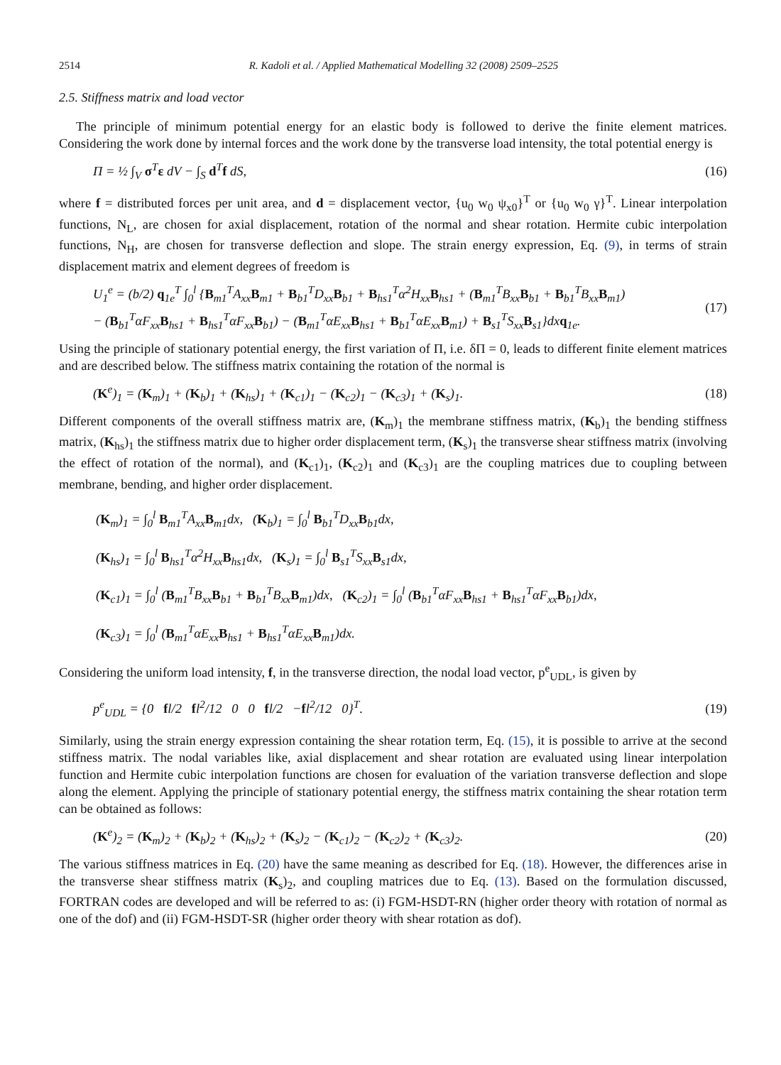2514 R. Kadoli et al. / Applied Mathematical Modelling 32 (2008) 2509–2525
2.5. Stiffness matrix and load vector
The principle of minimum potential energy for an elastic body is followed to derive the finite element matrices. Considering the work done by internal forces and the work done by the transverse load intensity, the total potential energy is
Π = ½ ∫<sub>V</sub> σ<sup>T</sup>ε dV − ∫<sub>S</sub> d<sup>T</sup>f dS, (16)
where f = distributed forces per unit area, and d = displacement vector, {u<sub>0</sub> w<sub>0</sub> ψ<sub>x0</sub>}<sup>T</sup> or {u<sub>0</sub> w<sub>0</sub> γ}<sup>T</sup>. Linear interpolation functions, N<sub>L</sub>, are chosen for axial displacement, rotation of the normal and shear rotation. Hermite cubic interpolation functions, N<sub>H</sub>, are chosen for transverse deflection and slope. The strain energy expression, Eq. (9), in terms of strain displacement matrix and element degrees of freedom is
U<sub>1</sub><sup>e</sup> = (b/2) q<sub>1e</sub><sup>T</sup> ∫<sub>0</sub><sup>l</sup> {B<sub>m1</sub><sup>T</sup>A<sub>xx</sub>B<sub>m1</sub> + B<sub>b1</sub><sup>T</sup>D<sub>xx</sub>B<sub>b1</sub> + B<sub>hs1</sub><sup>T</sup>α<sup>2</sup>H<sub>xx</sub>B<sub>hs1</sub> + (B<sub>m1</sub><sup>T</sup>B<sub>xx</sub>B<sub>b1</sub> + B<sub>b1</sub><sup>T</sup>B<sub>xx</sub>B<sub>m1</sub>)
− (B<sub>b1</sub><sup>T</sup>αF<sub>xx</sub>B<sub>hs1</sub> + B<sub>hs1</sub><sup>T</sup>αF<sub>xx</sub>B<sub>b1</sub>) − (B<sub>m1</sub><sup>T</sup>αE<sub>xx</sub>B<sub>hs1</sub> + B<sub>b1</sub><sup>T</sup>αE<sub>xx</sub>B<sub>m1</sub>) + B<sub>s1</sub><sup>T</sup>S<sub>xx</sub>B<sub>s1</sub>}dxq<sub>1e</sub>. (17)
Using the principle of stationary potential energy, the first variation of Π, i.e. δΠ = 0, leads to different finite element matrices and are described below. The stiffness matrix containing the rotation of the normal is
(K<sup>e</sup>)<sub>1</sub> = (K<sub>m</sub>)<sub>1</sub> + (K<sub>b</sub>)<sub>1</sub> + (K<sub>hs</sub>)<sub>1</sub> + (K<sub>c1</sub>)<sub>1</sub> − (K<sub>c2</sub>)<sub>1</sub> − (K<sub>c3</sub>)<sub>1</sub> + (K<sub>s</sub>)<sub>1</sub>. (18)
Different components of the overall stiffness matrix are, (K<sub>m</sub>)<sub>1</sub> the membrane stiffness matrix, (K<sub>b</sub>)<sub>1</sub> the bending stiffness matrix, (K<sub>hs</sub>)<sub>1</sub> the stiffness matrix due to higher order displacement term, (K<sub>s</sub>)<sub>1</sub> the transverse shear stiffness matrix (involving the effect of rotation of the normal), and (K<sub>c1</sub>)<sub>1</sub>, (K<sub>c2</sub>)<sub>1</sub> and (K<sub>c3</sub>)<sub>1</sub> are the coupling matrices due to coupling between membrane, bending, and higher order displacement.
(K<sub>m</sub>)<sub>1</sub> = ∫<sub>0</sub><sup>l</sup> B<sub>m1</sub><sup>T</sup>A<sub>xx</sub>B<sub>m1</sub>dx, (K<sub>b</sub>)<sub>1</sub> = ∫<sub>0</sub><sup>l</sup> B<sub>b1</sub><sup>T</sup>D<sub>xx</sub>B<sub>b1</sub>dx,
(K<sub>hs</sub>)<sub>1</sub> = ∫<sub>0</sub><sup>l</sup> B<sub>hs1</sub><sup>T</sup>α<sup>2</sup>H<sub>xx</sub>B<sub>hs1</sub>dx, (K<sub>s</sub>)<sub>1</sub> = ∫<sub>0</sub><sup>l</sup> B<sub>s1</sub><sup>T</sup>S<sub>xx</sub>B<sub>s1</sub>dx,
(K<sub>c1</sub>)<sub>1</sub> = ∫<sub>0</sub><sup>l</sup> (B<sub>m1</sub><sup>T</sup>B<sub>xx</sub>B<sub>b1</sub> + B<sub>b1</sub><sup>T</sup>B<sub>xx</sub>B<sub>m1</sub>)dx, (K<sub>c2</sub>)<sub>1</sub> = ∫<sub>0</sub><sup>l</sup> (B<sub>b1</sub><sup>T</sup>αF<sub>xx</sub>B<sub>hs1</sub> + B<sub>hs1</sub><sup>T</sup>αF<sub>xx</sub>B<sub>b1</sub>)dx,
(K<sub>c3</sub>)<sub>1</sub> = ∫<sub>0</sub><sup>l</sup> (B<sub>m1</sub><sup>T</sup>αE<sub>xx</sub>B<sub>hs1</sub> + B<sub>hs1</sub><sup>T</sup>αE<sub>xx</sub>B<sub>m1</sub>)dx.
Considering the uniform load intensity, f, in the transverse direction, the nodal load vector, p<sup>e</sup><sub>UDL</sub>, is given by
p<sup>e</sup><sub>UDL</sub> = {0 fl/2 fl<sup>2</sup>/12 0 0 fl/2 −fl<sup>2</sup>/12 0}<sup>T</sup>. (19)
Similarly, using the strain energy expression containing the shear rotation term, Eq. (15), it is possible to arrive at the second stiffness matrix. The nodal variables like, axial displacement and shear rotation are evaluated using linear interpolation function and Hermite cubic interpolation functions are chosen for evaluation of the variation transverse deflection and slope along the element. Applying the principle of stationary potential energy, the stiffness matrix containing the shear rotation term can be obtained as follows:
(K<sup>e</sup>)<sub>2</sub> = (K<sub>m</sub>)<sub>2</sub> + (K<sub>b</sub>)<sub>2</sub> + (K<sub>hs</sub>)<sub>2</sub> + (K<sub>s</sub>)<sub>2</sub> − (K<sub>c1</sub>)<sub>2</sub> − (K<sub>c2</sub>)<sub>2</sub> + (K<sub>c3</sub>)<sub>2</sub>. (20)
The various stiffness matrices in Eq. (20) have the same meaning as described for Eq. (18). However, the differences arise in the transverse shear stiffness matrix (K<sub>s</sub>)<sub>2</sub>, and coupling matrices due to Eq. (13). Based on the formulation discussed, FORTRAN codes are developed and will be referred to as: (i) FGM-HSDT-RN (higher order theory with rotation of normal as one of the dof) and (ii) FGM-HSDT-SR (higher order theory with shear rotation as dof).